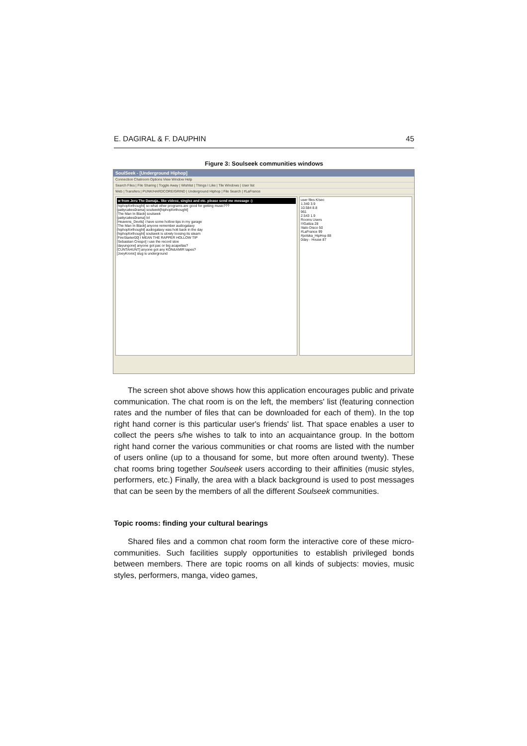E. DAGIRAL & F. DAUPHIN 45
Figure 3: Soulseek communities windows
SoulSeek - [Underground Hiphop]
Connection Chatroom Options View Window Help
Search Files | File Sharing | Toggle Away | Wishlist | Things I Like | Tile Windows | User list
Web | Transfers | PUNK/HARDCORE/GRIND | Underground Hiphop | File Search | #LaFrance
w from Jeru The Damaja.. like videoz, singlez and etc. please send me message :)
[hiphopforthought] so what other programs are good for getting music???
[pattycakes0rama] soulseek[hiphopforthought]
[The Man In Black] soulseek
[pattycakes0rama] lol
[Heavens_Devils] i have some hollow tips in my garage
[The Man In Black] anyone remember audiogalaxy
[hiphopforthought] audiogalaxy was hott back in the day
[hiphopforthought] soulseek is slowly loosing its steam
[FireStarter00] I MEAN THE RAPPER HOLLOW TIP
[Sebastian Crespo] i use the record stoe
[dayungone] anyone got pac or big acapellas?
[CUNTAHUNT] anyone got any KON&AMIR tapes?
[JoeyKronic] slug is underground
user files K/sec
1.340 3.9
10.584 8.8
961
2.543 1.9
Rooms Users
!!!Galiza 28
!Italo Disco 50
#LaFrance 99
#polska_HipHop 88
0day - House 87
The screen shot above shows how this application encourages public and private communication. The chat room is on the left, the members' list (featuring connection rates and the number of files that can be downloaded for each of them). In the top right hand corner is this particular user's friends' list. That space enables a user to collect the peers s/he wishes to talk to into an acquaintance group. In the bottom right hand corner the various communities or chat rooms are listed with the number of users online (up to a thousand for some, but more often around twenty). These chat rooms bring together Soulseek users according to their affinities (music styles, performers, etc.) Finally, the area with a black background is used to post messages that can be seen by the members of all the different Soulseek communities.
Topic rooms: finding your cultural bearings
Shared files and a common chat room form the interactive core of these micro-communities. Such facilities supply opportunities to establish privileged bonds between members. There are topic rooms on all kinds of subjects: movies, music styles, performers, manga, video games,